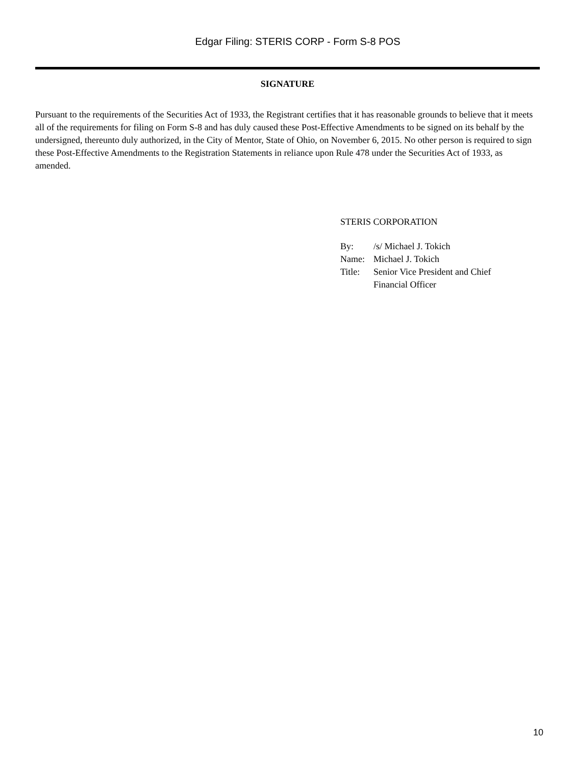Edgar Filing: STERIS CORP - Form S-8 POS
SIGNATURE
Pursuant to the requirements of the Securities Act of 1933, the Registrant certifies that it has reasonable grounds to believe that it meets all of the requirements for filing on Form S-8 and has duly caused these Post-Effective Amendments to be signed on its behalf by the undersigned, thereunto duly authorized, in the City of Mentor, State of Ohio, on November 6, 2015. No other person is required to sign these Post-Effective Amendments to the Registration Statements in reliance upon Rule 478 under the Securities Act of 1933, as amended.
STERIS CORPORATION
| By: | /s/ Michael J. Tokich |
| Name: | Michael J. Tokich |
| Title: | Senior Vice President and Chief Financial Officer |
10